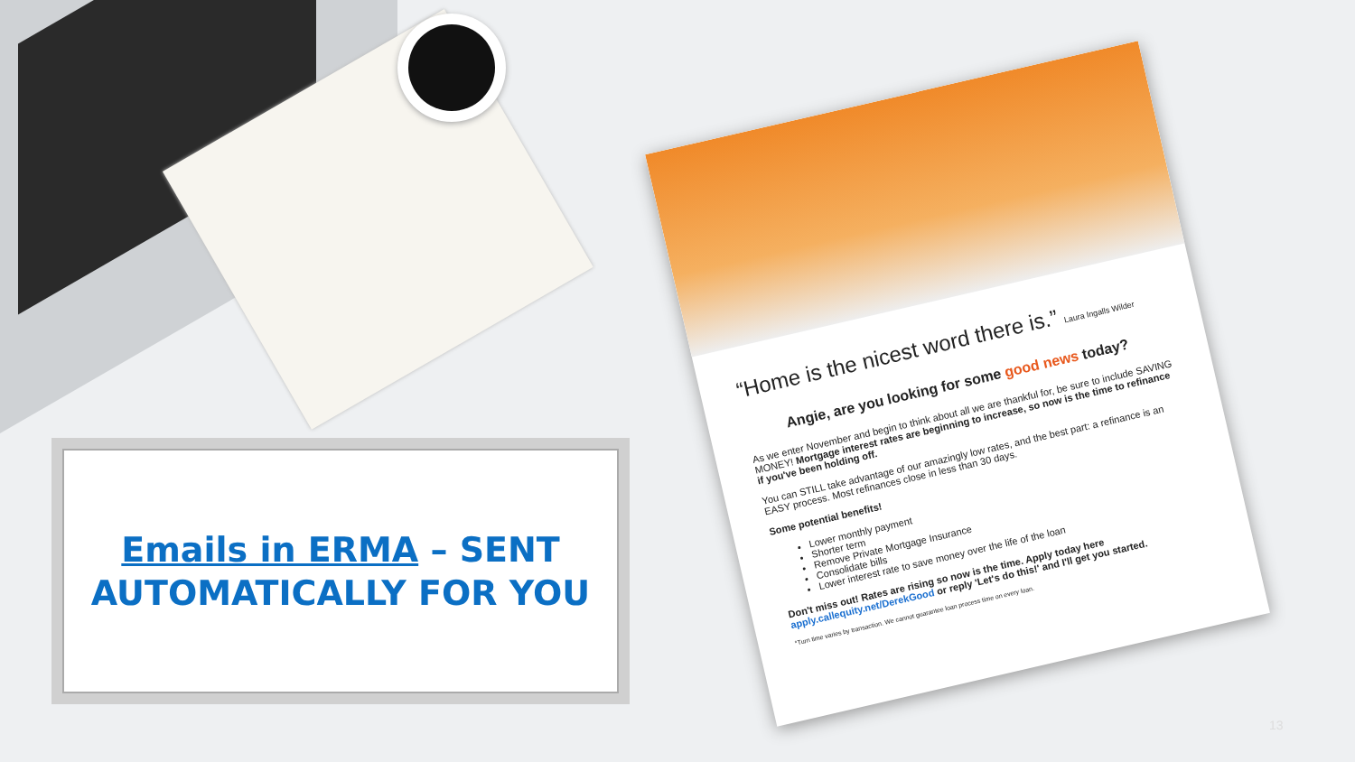“Home is the nicest word there is.” Laura Ingalls Wilder
Angie, are you looking for some good news today?
As we enter November and begin to think about all we are thankful for, be sure to include SAVING MONEY! Mortgage interest rates are beginning to increase, so now is the time to refinance if you've been holding off.
You can STILL take advantage of our amazingly low rates, and the best part: a refinance is an EASY process. Most refinances close in less than 30 days.
Some potential benefits!
Lower monthly payment
Shorter term
Remove Private Mortgage Insurance
Consolidate bills
Lower interest rate to save money over the life of the loan
Don't miss out! Rates are rising so now is the time. Apply today here apply.callequity.net/DerekGood or reply 'Let's do this!' and I'll get you started.
*Turn time varies by transaction. We cannot guarantee loan process time on every loan.
Emails in ERMA – SENT
AUTOMATICALLY FOR YOU
13